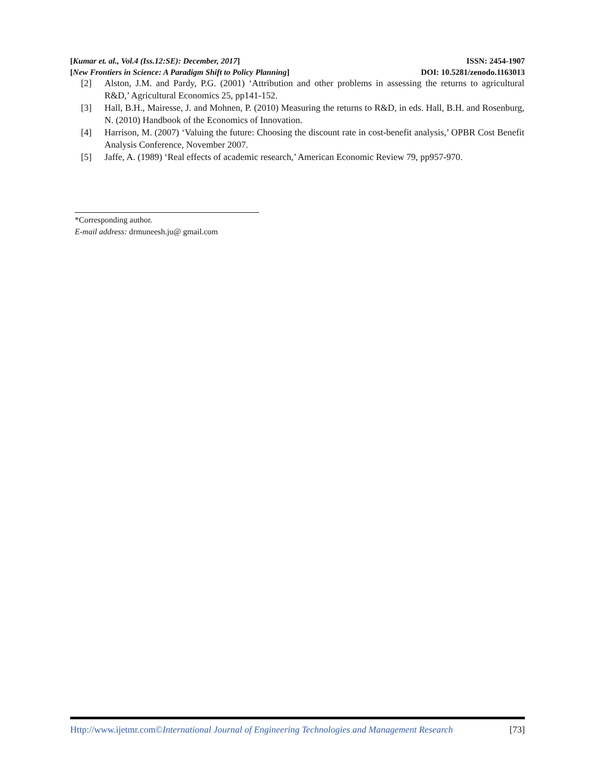[Kumar et. al., Vol.4 (Iss.12:SE): December, 2017] ISSN: 2454-1907
[New Frontiers in Science: A Paradigm Shift to Policy Planning] DOI: 10.5281/zenodo.1163013
[2] Alston, J.M. and Pardy, P.G. (2001) ‘Attribution and other problems in assessing the returns to agricultural R&D,’ Agricultural Economics 25, pp141-152.
[3] Hall, B.H., Mairesse, J. and Mohnen, P. (2010) Measuring the returns to R&D, in eds. Hall, B.H. and Rosenburg, N. (2010) Handbook of the Economics of Innovation.
[4] Harrison, M. (2007) ‘Valuing the future: Choosing the discount rate in cost-benefit analysis,’ OPBR Cost Benefit Analysis Conference, November 2007.
[5] Jaffe, A. (1989) ‘Real effects of academic research,’ American Economic Review 79, pp957-970.
*Corresponding author.
E-mail address: drmuneesh.ju@ gmail.com
Http://www.ijetmr.com©International Journal of Engineering Technologies and Management Research [73]